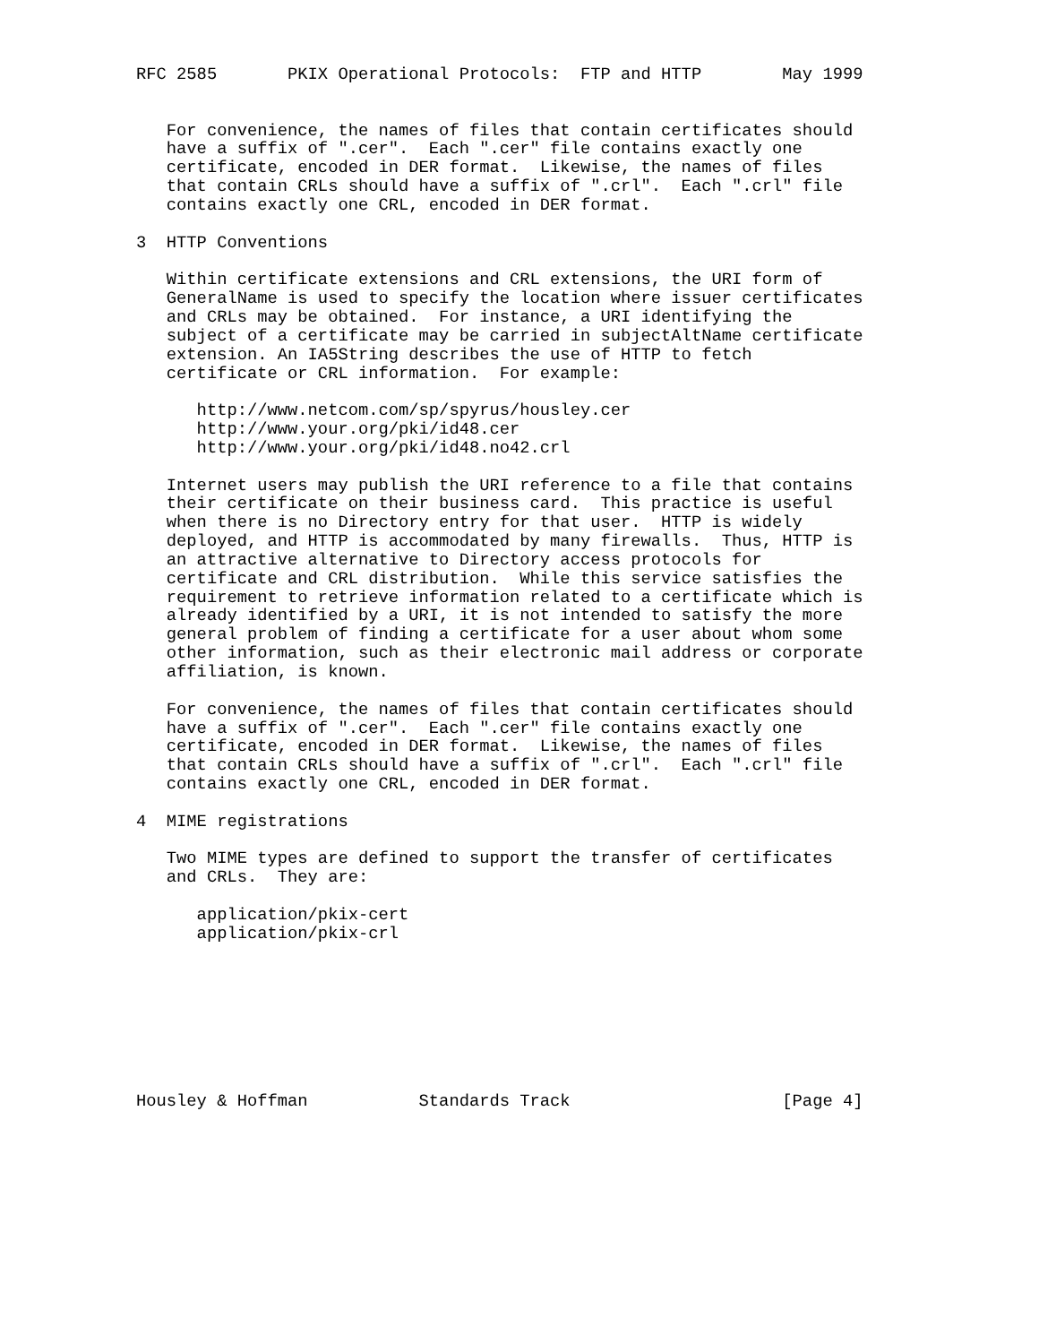RFC 2585       PKIX Operational Protocols:  FTP and HTTP        May 1999


   For convenience, the names of files that contain certificates should
   have a suffix of ".cer".  Each ".cer" file contains exactly one
   certificate, encoded in DER format.  Likewise, the names of files
   that contain CRLs should have a suffix of ".crl".  Each ".crl" file
   contains exactly one CRL, encoded in DER format.

3  HTTP Conventions

   Within certificate extensions and CRL extensions, the URI form of
   GeneralName is used to specify the location where issuer certificates
   and CRLs may be obtained.  For instance, a URI identifying the
   subject of a certificate may be carried in subjectAltName certificate
   extension. An IA5String describes the use of HTTP to fetch
   certificate or CRL information.  For example:

      http://www.netcom.com/sp/spyrus/housley.cer
      http://www.your.org/pki/id48.cer
      http://www.your.org/pki/id48.no42.crl

   Internet users may publish the URI reference to a file that contains
   their certificate on their business card.  This practice is useful
   when there is no Directory entry for that user.  HTTP is widely
   deployed, and HTTP is accommodated by many firewalls.  Thus, HTTP is
   an attractive alternative to Directory access protocols for
   certificate and CRL distribution.  While this service satisfies the
   requirement to retrieve information related to a certificate which is
   already identified by a URI, it is not intended to satisfy the more
   general problem of finding a certificate for a user about whom some
   other information, such as their electronic mail address or corporate
   affiliation, is known.

   For convenience, the names of files that contain certificates should
   have a suffix of ".cer".  Each ".cer" file contains exactly one
   certificate, encoded in DER format.  Likewise, the names of files
   that contain CRLs should have a suffix of ".crl".  Each ".crl" file
   contains exactly one CRL, encoded in DER format.

4  MIME registrations

   Two MIME types are defined to support the transfer of certificates
   and CRLs.  They are:

      application/pkix-cert
      application/pkix-crl








Housley & Hoffman           Standards Track                     [Page 4]